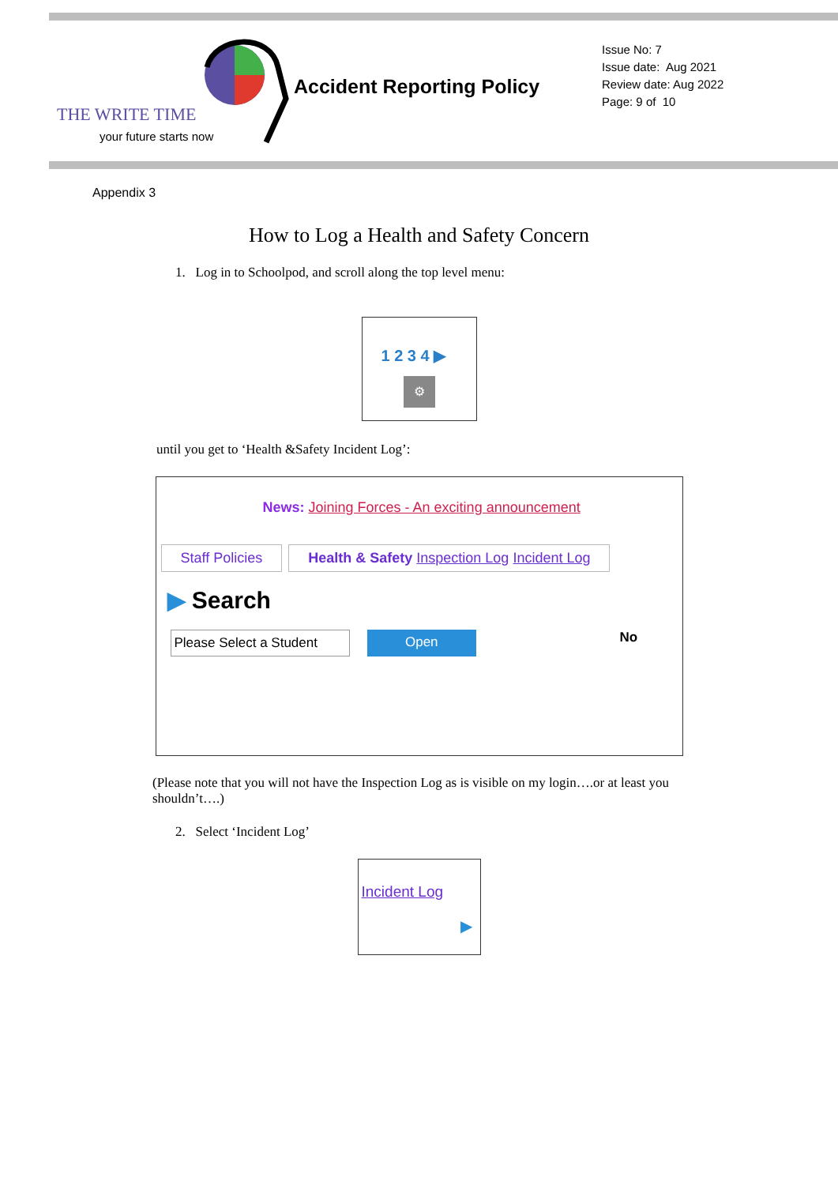THE WRITE TIME
your future starts now
Accident Reporting Policy
Issue No: 7
Issue date: Aug 2021
Review date: Aug 2022
Page: 9 of 10
Appendix 3
How to Log a Health and Safety Concern
1. Log in to Schoolpod, and scroll along the top level menu:
1 2 3 4 ▶
⚙
until you get to ‘Health &Safety Incident Log’:
News: Joining Forces - An exciting announcement
Staff Policies Health & Safety Inspection Log Incident Log
▶ Search
Please Select a Student Open No
(Please note that you will not have the Inspection Log as is visible on my login….or at least you shouldn’t….)
2. Select ‘Incident Log’
Incident Log
▶